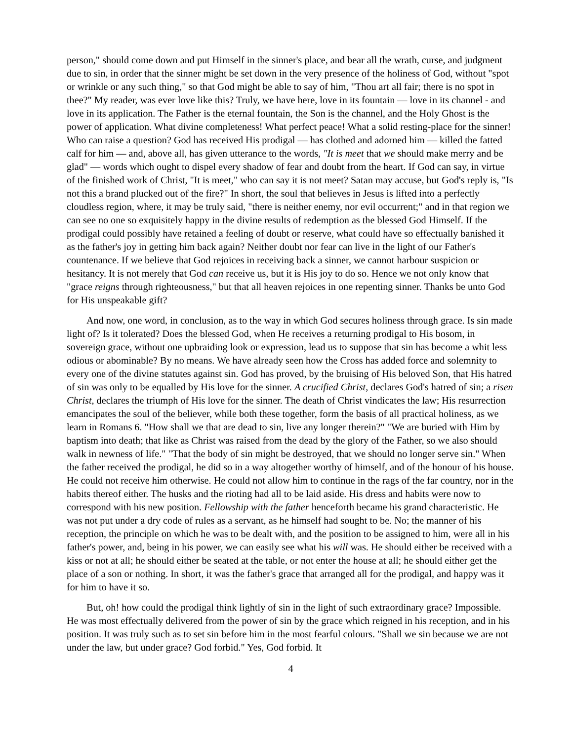person," should come down and put Himself in the sinner's place, and bear all the wrath, curse, and judgment due to sin, in order that the sinner might be set down in the very presence of the holiness of God, without "spot or wrinkle or any such thing," so that God might be able to say of him, "Thou art all fair; there is no spot in thee?" My reader, was ever love like this? Truly, we have here, love in its fountain — love in its channel - and love in its application. The Father is the eternal fountain, the Son is the channel, and the Holy Ghost is the power of application. What divine completeness! What perfect peace! What a solid resting-place for the sinner! Who can raise a question? God has received His prodigal — has clothed and adorned him — killed the fatted calf for him — and, above all, has given utterance to the words, "It is meet that we should make merry and be glad" — words which ought to dispel every shadow of fear and doubt from the heart. If God can say, in virtue of the finished work of Christ, "It is meet," who can say it is not meet? Satan may accuse, but God's reply is, "Is not this a brand plucked out of the fire?" In short, the soul that believes in Jesus is lifted into a perfectly cloudless region, where, it may be truly said, "there is neither enemy, nor evil occurrent;" and in that region we can see no one so exquisitely happy in the divine results of redemption as the blessed God Himself. If the prodigal could possibly have retained a feeling of doubt or reserve, what could have so effectually banished it as the father's joy in getting him back again? Neither doubt nor fear can live in the light of our Father's countenance. If we believe that God rejoices in receiving back a sinner, we cannot harbour suspicion or hesitancy. It is not merely that God can receive us, but it is His joy to do so. Hence we not only know that "grace reigns through righteousness," but that all heaven rejoices in one repenting sinner. Thanks be unto God for His unspeakable gift?
And now, one word, in conclusion, as to the way in which God secures holiness through grace. Is sin made light of? Is it tolerated? Does the blessed God, when He receives a returning prodigal to His bosom, in sovereign grace, without one upbraiding look or expression, lead us to suppose that sin has become a whit less odious or abominable? By no means. We have already seen how the Cross has added force and solemnity to every one of the divine statutes against sin. God has proved, by the bruising of His beloved Son, that His hatred of sin was only to be equalled by His love for the sinner. A crucified Christ, declares God's hatred of sin; a risen Christ, declares the triumph of His love for the sinner. The death of Christ vindicates the law; His resurrection emancipates the soul of the believer, while both these together, form the basis of all practical holiness, as we learn in Romans 6. "How shall we that are dead to sin, live any longer therein?" "We are buried with Him by baptism into death; that like as Christ was raised from the dead by the glory of the Father, so we also should walk in newness of life." "That the body of sin might be destroyed, that we should no longer serve sin." When the father received the prodigal, he did so in a way altogether worthy of himself, and of the honour of his house. He could not receive him otherwise. He could not allow him to continue in the rags of the far country, nor in the habits thereof either. The husks and the rioting had all to be laid aside. His dress and habits were now to correspond with his new position. Fellowship with the father henceforth became his grand characteristic. He was not put under a dry code of rules as a servant, as he himself had sought to be. No; the manner of his reception, the principle on which he was to be dealt with, and the position to be assigned to him, were all in his father's power, and, being in his power, we can easily see what his will was. He should either be received with a kiss or not at all; he should either be seated at the table, or not enter the house at all; he should either get the place of a son or nothing. In short, it was the father's grace that arranged all for the prodigal, and happy was it for him to have it so.
But, oh! how could the prodigal think lightly of sin in the light of such extraordinary grace? Impossible. He was most effectually delivered from the power of sin by the grace which reigned in his reception, and in his position. It was truly such as to set sin before him in the most fearful colours. "Shall we sin because we are not under the law, but under grace? God forbid." Yes, God forbid. It
4